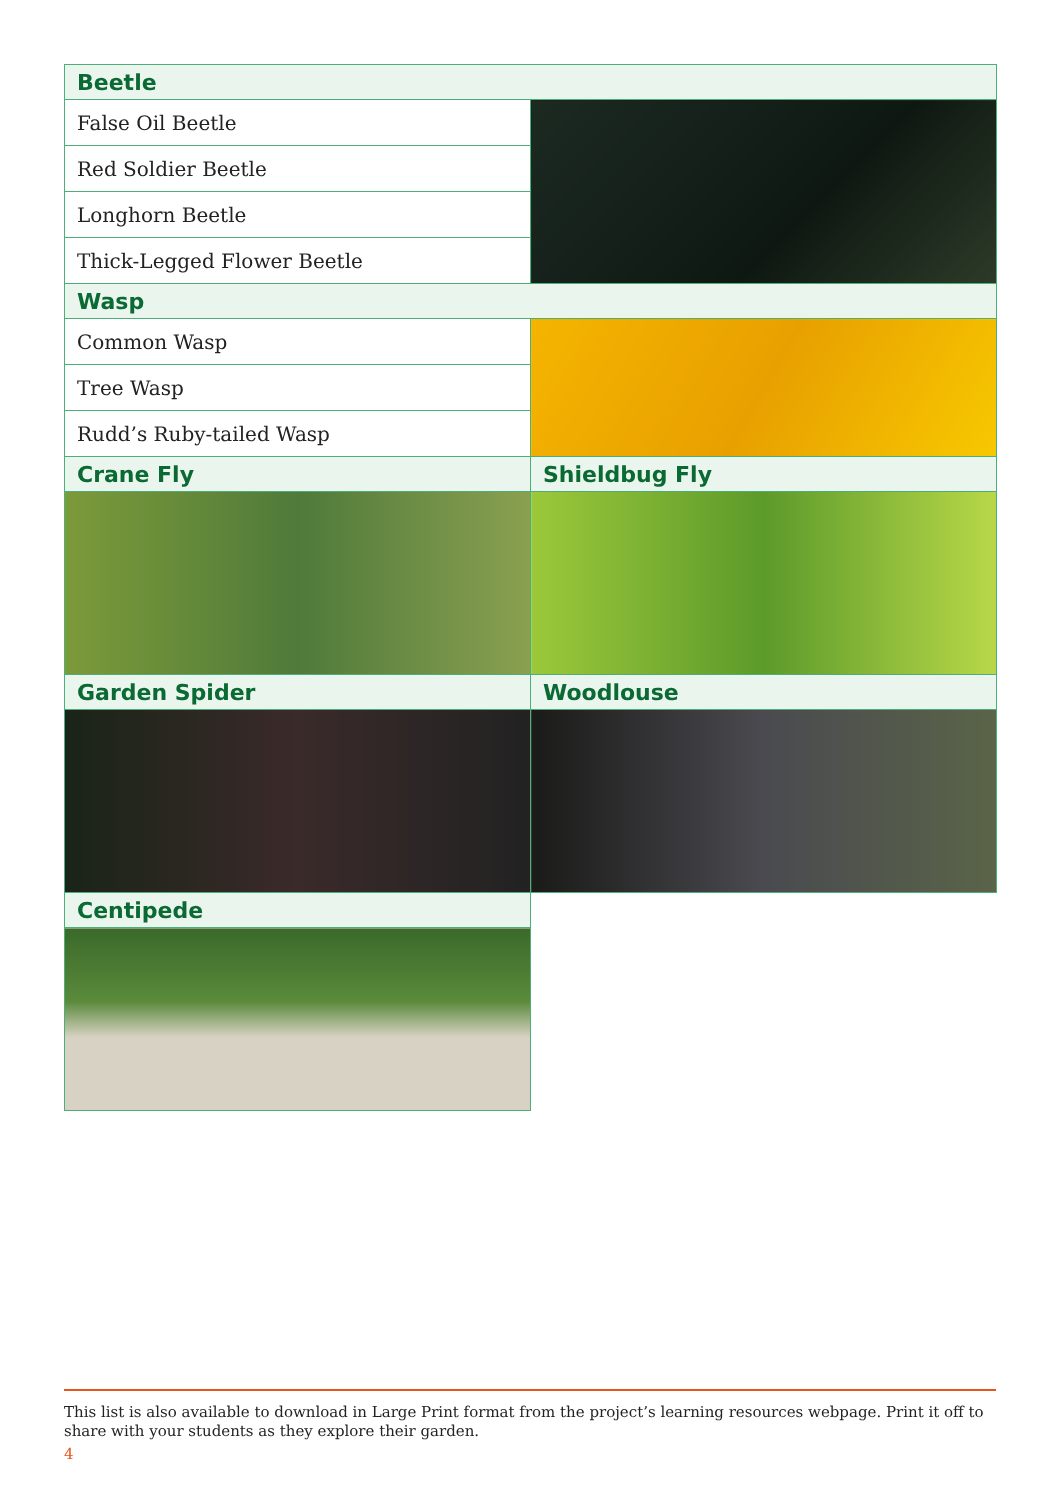| Beetle | |
| --- | --- |
| False Oil Beetle | |
| Red Soldier Beetle | |
| Longhorn Beetle | |
| Thick-Legged Flower Beetle | |
| Wasp | |
| Common Wasp | |
| Tree Wasp | |
| Rudd’s Ruby-tailed Wasp | |
| Crane Fly | Shieldbug Fly |
| Garden Spider | Woodlouse |
| Centipede | |
This list is also available to download in Large Print format from the project’s learning resources webpage. Print it off to share with your students as they explore their garden.
4